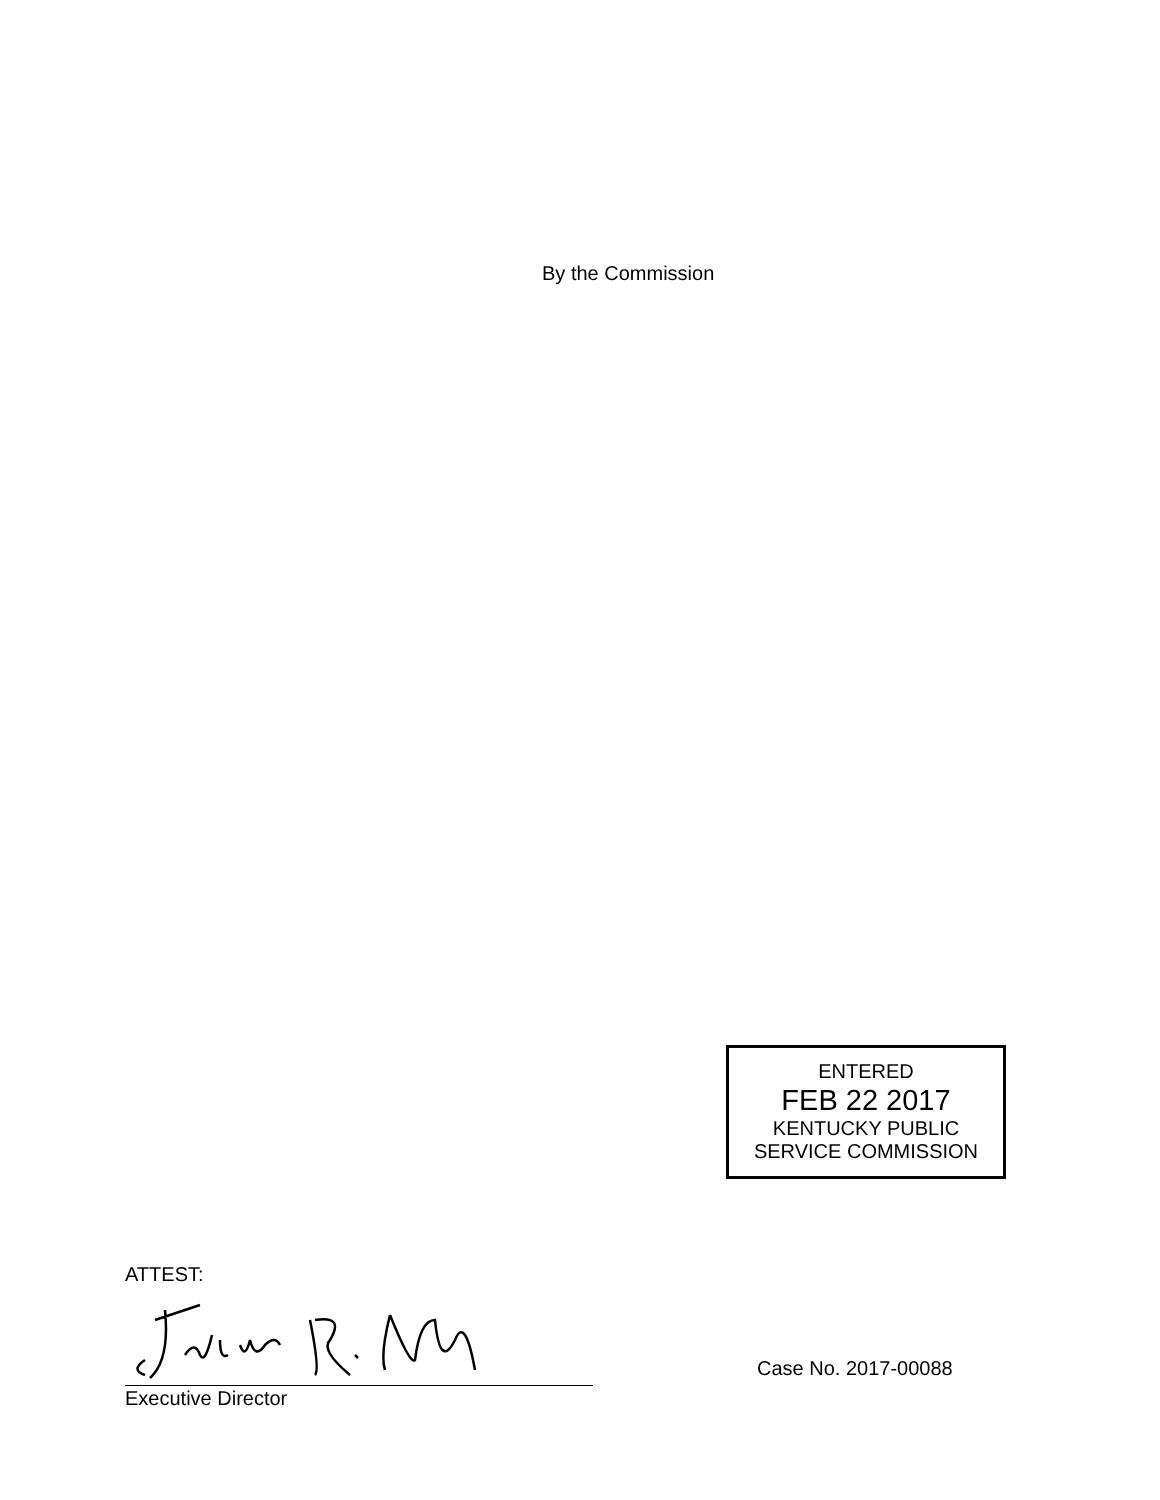By the Commission
ENTERED
FEB 22 2017
KENTUCKY PUBLIC
SERVICE COMMISSION
ATTEST:
Executive Director
Case No. 2017-00088